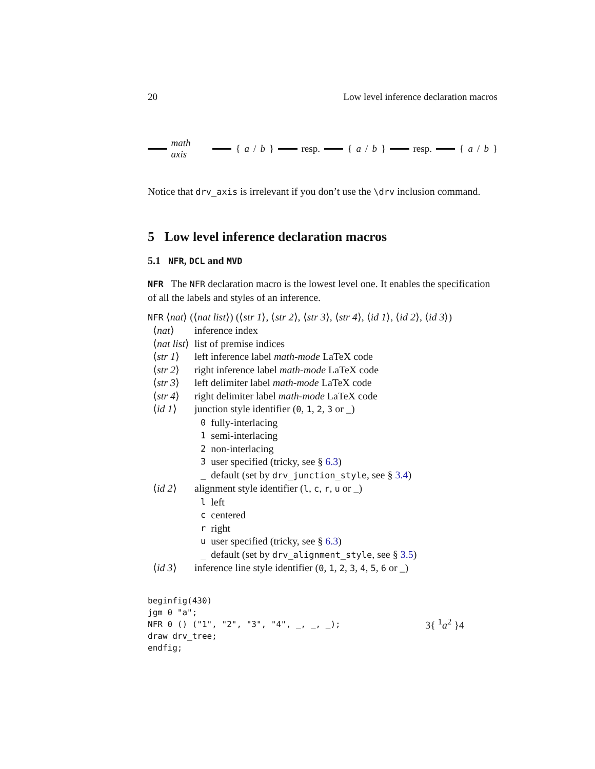20 Low level inference declaration macros
math axis { a / b } resp. { a / b } resp. { a / b }
Notice that drv_axis is irrelevant if you don’t use the \drv inclusion command.
5 Low level inference declaration macros
5.1 NFR, DCL and MVD
NFR The NFR declaration macro is the lowest level one. It enables the specification of all the labels and styles of an inference.
NFR ⟨nat⟩ (⟨nat list⟩) (⟨str 1⟩, ⟨str 2⟩, ⟨str 3⟩, ⟨str 4⟩, ⟨id 1⟩, ⟨id 2⟩, ⟨id 3⟩)
| ⟨ nat ⟩ | inference index | |
| ⟨ nat list ⟩ | list of premise indices | |
| ⟨ str 1 ⟩ | left inference label math-mode LaTeX code | |
| ⟨ str 2 ⟩ | right inference label math-mode LaTeX code | |
| ⟨ str 3 ⟩ | left delimiter label math-mode LaTeX code | |
| ⟨ str 4 ⟩ | right delimiter label math-mode LaTeX code | |
| ⟨ id 1 ⟩ | junction style identifier ( 0 , 1 , 2 , 3 or _) | |
| | 0 | fully-interlacing |
| | 1 | semi-interlacing |
| | 2 | non-interlacing |
| | 3 | user specified (tricky, see § 6.3 ) |
| | _ | default (set by drv_junction_style , see § 3.4 ) |
| ⟨ id 2 ⟩ | alignment style identifier ( l , c , r , u or _) | |
| | l | left |
| | c | centered |
| | r | right |
| | u | user specified (tricky, see § 6.3 ) |
| | _ | default (set by drv_alignment_style , see § 3.5 ) |
| ⟨ id 3 ⟩ | inference line style identifier ( 0 , 1 , 2 , 3 , 4 , 5 , 6 or _) | |
beginfig(430)
jgm 0 "a";
NFR 0 () ("1", "2", "3", "4", _, _, _);
draw drv_tree;
endfig;
3{ <sup>1</sup>a<sup>2</sup> }4